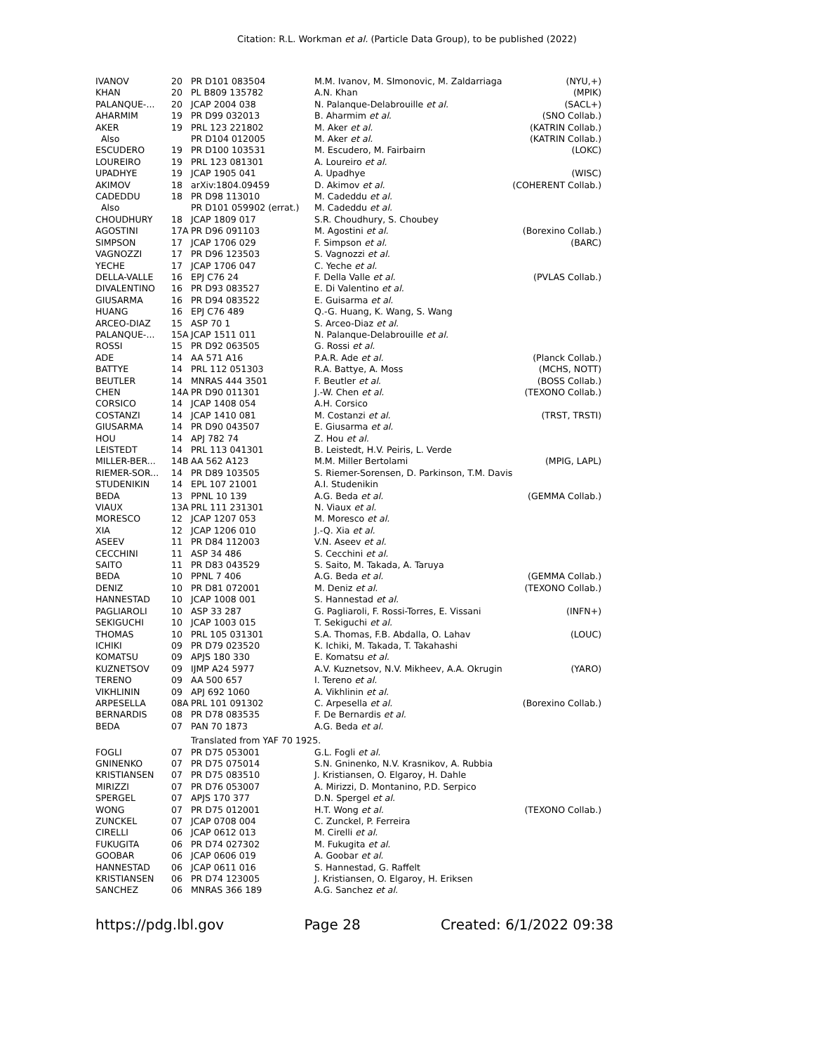Citation: R.L. Workman et al. (Particle Data Group), to be published (2022)
| IVANOV | 20 | PR D101 083504 | M.M. Ivanov, M. SImonovic, M. Zaldarriaga | (NYU,+) |
| KHAN | 20 | PL B809 135782 | A.N. Khan | (MPIK) |
| PALANQUE-... | 20 | JCAP 2004 038 | N. Palanque-Delabrouille et al. | (SACL+) |
| AHARMIM | 19 | PR D99 032013 | B. Aharmim et al. | (SNO Collab.) |
| AKER | 19 | PRL 123 221802 | M. Aker et al. | (KATRIN Collab.) |
| Also | | PR D104 012005 | M. Aker et al. | (KATRIN Collab.) |
| ESCUDERO | 19 | PR D100 103531 | M. Escudero, M. Fairbairn | (LOKC) |
| LOUREIRO | 19 | PRL 123 081301 | A. Loureiro et al. | |
| UPADHYE | 19 | JCAP 1905 041 | A. Upadhye | (WISC) |
| AKIMOV | 18 | arXiv:1804.09459 | D. Akimov et al. | (COHERENT Collab.) |
| CADEDDU | 18 | PR D98 113010 | M. Cadeddu et al. | |
| Also | | PR D101 059902 (errat.) | M. Cadeddu et al. | |
| CHOUDHURY | 18 | JCAP 1809 017 | S.R. Choudhury, S. Choubey | |
| AGOSTINI | 17A | PR D96 091103 | M. Agostini et al. | (Borexino Collab.) |
| SIMPSON | 17 | JCAP 1706 029 | F. Simpson et al. | (BARC) |
| VAGNOZZI | 17 | PR D96 123503 | S. Vagnozzi et al. | |
| YECHE | 17 | JCAP 1706 047 | C. Yeche et al. | |
| DELLA-VALLE | 16 | EPJ C76 24 | F. Della Valle et al. | (PVLAS Collab.) |
| DIVALENTINO | 16 | PR D93 083527 | E. Di Valentino et al. | |
| GIUSARMA | 16 | PR D94 083522 | E. Guisarma et al. | |
| HUANG | 16 | EPJ C76 489 | Q.-G. Huang, K. Wang, S. Wang | |
| ARCEO-DIAZ | 15 | ASP 70 1 | S. Arceo-Diaz et al. | |
| PALANQUE-... | 15A | JCAP 1511 011 | N. Palanque-Delabrouille et al. | |
| ROSSI | 15 | PR D92 063505 | G. Rossi et al. | |
| ADE | 14 | AA 571 A16 | P.A.R. Ade et al. | (Planck Collab.) |
| BATTYE | 14 | PRL 112 051303 | R.A. Battye, A. Moss | (MCHS, NOTT) |
| BEUTLER | 14 | MNRAS 444 3501 | F. Beutler et al. | (BOSS Collab.) |
| CHEN | 14A | PR D90 011301 | J.-W. Chen et al. | (TEXONO Collab.) |
| CORSICO | 14 | JCAP 1408 054 | A.H. Corsico | |
| COSTANZI | 14 | JCAP 1410 081 | M. Costanzi et al. | (TRST, TRSTI) |
| GIUSARMA | 14 | PR D90 043507 | E. Giusarma et al. | |
| HOU | 14 | APJ 782 74 | Z. Hou et al. | |
| LEISTEDT | 14 | PRL 113 041301 | B. Leistedt, H.V. Peiris, L. Verde | |
| MILLER-BER... | 14B | AA 562 A123 | M.M. Miller Bertolami | (MPIG, LAPL) |
| RIEMER-SOR... | 14 | PR D89 103505 | S. Riemer-Sorensen, D. Parkinson, T.M. Davis | |
| STUDENIKIN | 14 | EPL 107 21001 | A.I. Studenikin | |
| BEDA | 13 | PPNL 10 139 | A.G. Beda et al. | (GEMMA Collab.) |
| VIAUX | 13A | PRL 111 231301 | N. Viaux et al. | |
| MORESCO | 12 | JCAP 1207 053 | M. Moresco et al. | |
| XIA | 12 | JCAP 1206 010 | J.-Q. Xia et al. | |
| ASEEV | 11 | PR D84 112003 | V.N. Aseev et al. | |
| CECCHINI | 11 | ASP 34 486 | S. Cecchini et al. | |
| SAITO | 11 | PR D83 043529 | S. Saito, M. Takada, A. Taruya | |
| BEDA | 10 | PPNL 7 406 | A.G. Beda et al. | (GEMMA Collab.) |
| DENIZ | 10 | PR D81 072001 | M. Deniz et al. | (TEXONO Collab.) |
| HANNESTAD | 10 | JCAP 1008 001 | S. Hannestad et al. | |
| PAGLIAROLI | 10 | ASP 33 287 | G. Pagliaroli, F. Rossi-Torres, E. Vissani | (INFN+) |
| SEKIGUCHI | 10 | JCAP 1003 015 | T. Sekiguchi et al. | |
| THOMAS | 10 | PRL 105 031301 | S.A. Thomas, F.B. Abdalla, O. Lahav | (LOUC) |
| ICHIKI | 09 | PR D79 023520 | K. Ichiki, M. Takada, T. Takahashi | |
| KOMATSU | 09 | APJS 180 330 | E. Komatsu et al. | |
| KUZNETSOV | 09 | IJMP A24 5977 | A.V. Kuznetsov, N.V. Mikheev, A.A. Okrugin | (YARO) |
| TERENO | 09 | AA 500 657 | I. Tereno et al. | |
| VIKHLININ | 09 | APJ 692 1060 | A. Vikhlinin et al. | |
| ARPESELLA | 08A | PRL 101 091302 | C. Arpesella et al. | (Borexino Collab.) |
| BERNARDIS | 08 | PR D78 083535 | F. De Bernardis et al. | |
| BEDA | 07 | PAN 70 1873 | A.G. Beda et al. | |
| | | Translated from YAF 70 1925. | | |
| FOGLI | 07 | PR D75 053001 | G.L. Fogli et al. | |
| GNINENKO | 07 | PR D75 075014 | S.N. Gninenko, N.V. Krasnikov, A. Rubbia | |
| KRISTIANSEN | 07 | PR D75 083510 | J. Kristiansen, O. Elgaroy, H. Dahle | |
| MIRIZZI | 07 | PR D76 053007 | A. Mirizzi, D. Montanino, P.D. Serpico | |
| SPERGEL | 07 | APJS 170 377 | D.N. Spergel et al. | |
| WONG | 07 | PR D75 012001 | H.T. Wong et al. | (TEXONO Collab.) |
| ZUNCKEL | 07 | JCAP 0708 004 | C. Zunckel, P. Ferreira | |
| CIRELLI | 06 | JCAP 0612 013 | M. Cirelli et al. | |
| FUKUGITA | 06 | PR D74 027302 | M. Fukugita et al. | |
| GOOBAR | 06 | JCAP 0606 019 | A. Goobar et al. | |
| HANNESTAD | 06 | JCAP 0611 016 | S. Hannestad, G. Raffelt | |
| KRISTIANSEN | 06 | PR D74 123005 | J. Kristiansen, O. Elgaroy, H. Eriksen | |
| SANCHEZ | 06 | MNRAS 366 189 | A.G. Sanchez et al. | |
https://pdg.lbl.gov Page 28 Created: 6/1/2022 09:38